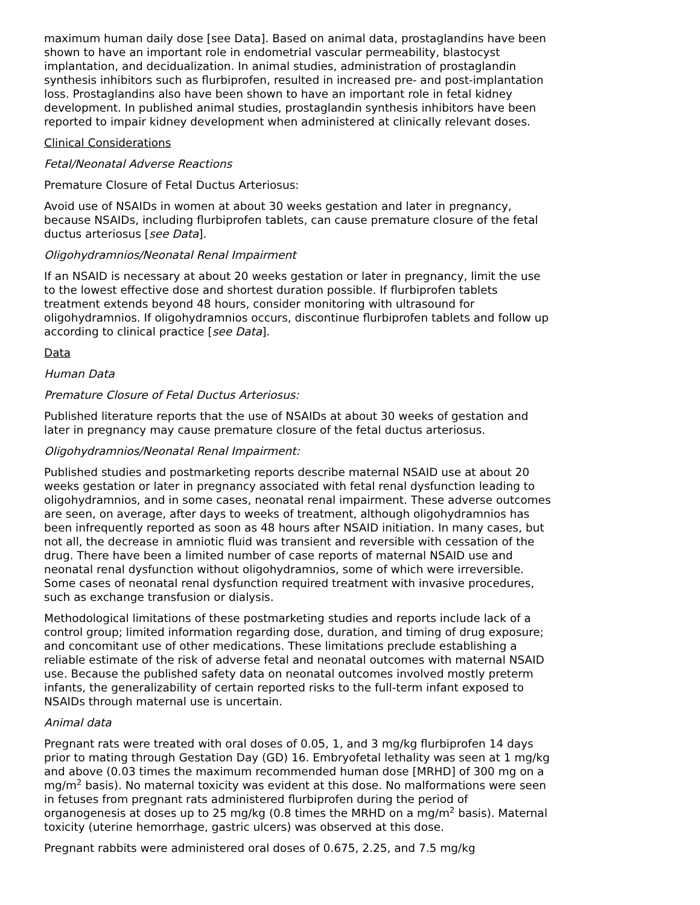maximum human daily dose [see Data]. Based on animal data, prostaglandins have been shown to have an important role in endometrial vascular permeability, blastocyst implantation, and decidualization. In animal studies, administration of prostaglandin synthesis inhibitors such as flurbiprofen, resulted in increased pre- and post-implantation loss. Prostaglandins also have been shown to have an important role in fetal kidney development. In published animal studies, prostaglandin synthesis inhibitors have been reported to impair kidney development when administered at clinically relevant doses.
Clinical Considerations
Fetal/Neonatal Adverse Reactions
Premature Closure of Fetal Ductus Arteriosus:
Avoid use of NSAIDs in women at about 30 weeks gestation and later in pregnancy, because NSAIDs, including flurbiprofen tablets, can cause premature closure of the fetal ductus arteriosus [see Data].
Oligohydramnios/Neonatal Renal Impairment
If an NSAID is necessary at about 20 weeks gestation or later in pregnancy, limit the use to the lowest effective dose and shortest duration possible. If flurbiprofen tablets treatment extends beyond 48 hours, consider monitoring with ultrasound for oligohydramnios. If oligohydramnios occurs, discontinue flurbiprofen tablets and follow up according to clinical practice [see Data].
Data
Human Data
Premature Closure of Fetal Ductus Arteriosus:
Published literature reports that the use of NSAIDs at about 30 weeks of gestation and later in pregnancy may cause premature closure of the fetal ductus arteriosus.
Oligohydramnios/Neonatal Renal Impairment:
Published studies and postmarketing reports describe maternal NSAID use at about 20 weeks gestation or later in pregnancy associated with fetal renal dysfunction leading to oligohydramnios, and in some cases, neonatal renal impairment. These adverse outcomes are seen, on average, after days to weeks of treatment, although oligohydramnios has been infrequently reported as soon as 48 hours after NSAID initiation. In many cases, but not all, the decrease in amniotic fluid was transient and reversible with cessation of the drug. There have been a limited number of case reports of maternal NSAID use and neonatal renal dysfunction without oligohydramnios, some of which were irreversible. Some cases of neonatal renal dysfunction required treatment with invasive procedures, such as exchange transfusion or dialysis.
Methodological limitations of these postmarketing studies and reports include lack of a control group; limited information regarding dose, duration, and timing of drug exposure; and concomitant use of other medications. These limitations preclude establishing a reliable estimate of the risk of adverse fetal and neonatal outcomes with maternal NSAID use. Because the published safety data on neonatal outcomes involved mostly preterm infants, the generalizability of certain reported risks to the full-term infant exposed to NSAIDs through maternal use is uncertain.
Animal data
Pregnant rats were treated with oral doses of 0.05, 1, and 3 mg/kg flurbiprofen 14 days prior to mating through Gestation Day (GD) 16. Embryofetal lethality was seen at 1 mg/kg and above (0.03 times the maximum recommended human dose [MRHD] of 300 mg on a mg/m<sup>2</sup> basis). No maternal toxicity was evident at this dose. No malformations were seen in fetuses from pregnant rats administered flurbiprofen during the period of organogenesis at doses up to 25 mg/kg (0.8 times the MRHD on a mg/m<sup>2</sup> basis). Maternal toxicity (uterine hemorrhage, gastric ulcers) was observed at this dose.
Pregnant rabbits were administered oral doses of 0.675, 2.25, and 7.5 mg/kg